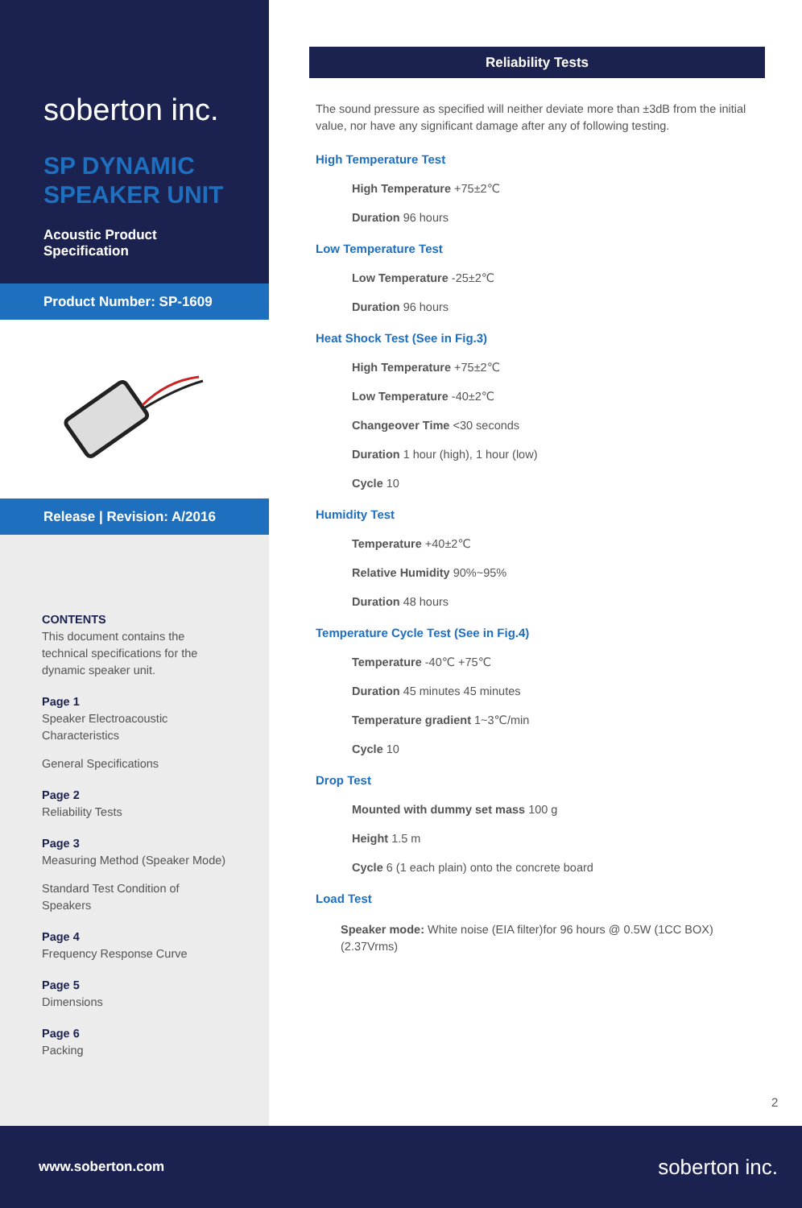soberton inc.
SP DYNAMIC
SPEAKER UNIT
Acoustic Product Specification
Product Number: SP-1609
Release | Revision: A/2016
CONTENTS
This document contains the technical specifications for the dynamic speaker unit.
Page 1
Speaker Electroacoustic Characteristics
General Specifications
Page 2
Reliability Tests
Page 3
Measuring Method (Speaker Mode)
Standard Test Condition of Speakers
Page 4
Frequency Response Curve
Page 5
Dimensions
Page 6
Packing
Reliability Tests
The sound pressure as specified will neither deviate more than ±3dB from the initial value, nor have any significant damage after any of following testing.
High Temperature Test
High Temperature +75±2℃
Duration 96 hours
Low Temperature Test
Low Temperature -25±2℃
Duration 96 hours
Heat Shock Test (See in Fig.3)
High Temperature +75±2℃
Low Temperature -40±2℃
Changeover Time <30 seconds
Duration 1 hour (high), 1 hour (low)
Cycle 10
Humidity Test
Temperature +40±2℃
Relative Humidity 90%~95%
Duration 48 hours
Temperature Cycle Test (See in Fig.4)
Temperature -40℃ +75℃
Duration 45 minutes 45 minutes
Temperature gradient 1~3℃/min
Cycle 10
Drop Test
Mounted with dummy set mass 100 g
Height 1.5 m
Cycle 6 (1 each plain) onto the concrete board
Load Test
Speaker mode: White noise (EIA filter)for 96 hours @ 0.5W (1CC BOX) (2.37Vrms)
2
www.soberton.com soberton inc.